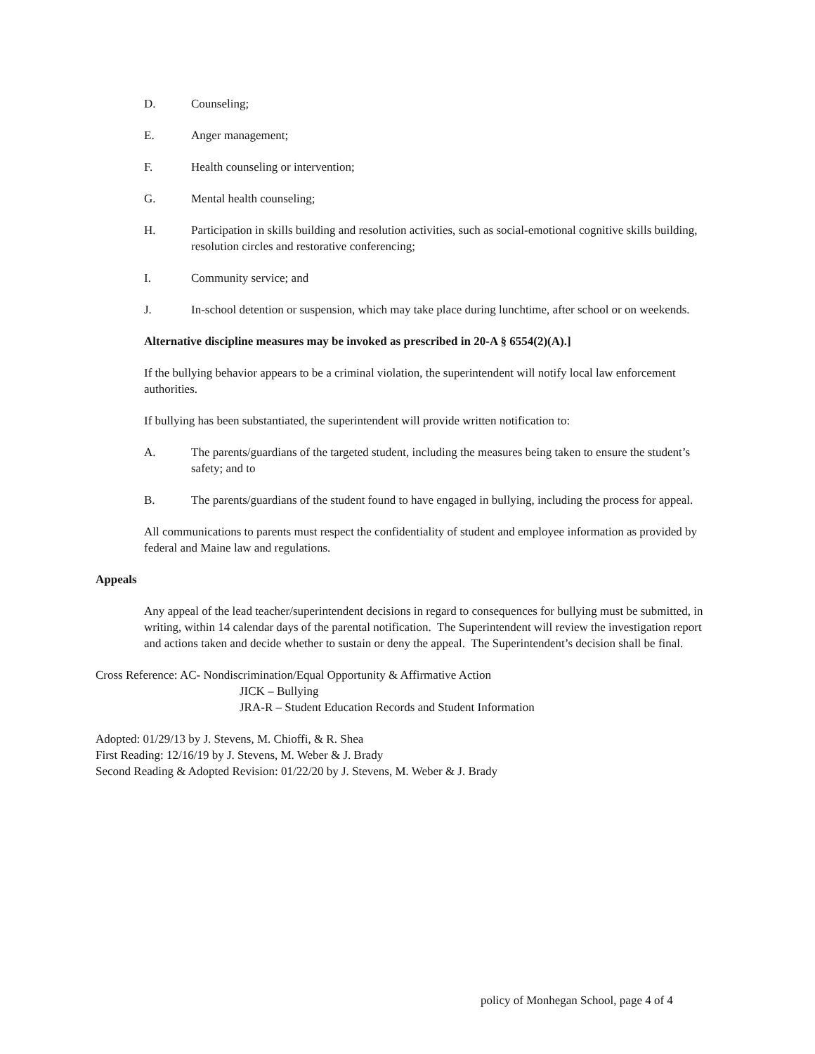D. Counseling;
E. Anger management;
F. Health counseling or intervention;
G. Mental health counseling;
H. Participation in skills building and resolution activities, such as social-emotional cognitive skills building, resolution circles and restorative conferencing;
I. Community service; and
J. In-school detention or suspension, which may take place during lunchtime, after school or on weekends.
Alternative discipline measures may be invoked as prescribed in 20-A § 6554(2)(A).]
If the bullying behavior appears to be a criminal violation, the superintendent will notify local law enforcement authorities.
If bullying has been substantiated, the superintendent will provide written notification to:
A. The parents/guardians of the targeted student, including the measures being taken to ensure the student’s safety; and to
B. The parents/guardians of the student found to have engaged in bullying, including the process for appeal.
All communications to parents must respect the confidentiality of student and employee information as provided by federal and Maine law and regulations.
Appeals
Any appeal of the lead teacher/superintendent decisions in regard to consequences for bullying must be submitted, in writing, within 14 calendar days of the parental notification. The Superintendent will review the investigation report and actions taken and decide whether to sustain or deny the appeal. The Superintendent’s decision shall be final.
Cross Reference: AC- Nondiscrimination/Equal Opportunity & Affirmative Action
JICK – Bullying
JRA-R – Student Education Records and Student Information
Adopted: 01/29/13 by J. Stevens, M. Chioffi, & R. Shea
First Reading: 12/16/19 by J. Stevens, M. Weber & J. Brady
Second Reading & Adopted Revision: 01/22/20 by J. Stevens, M. Weber & J. Brady
policy of Monhegan School, page 4 of 4